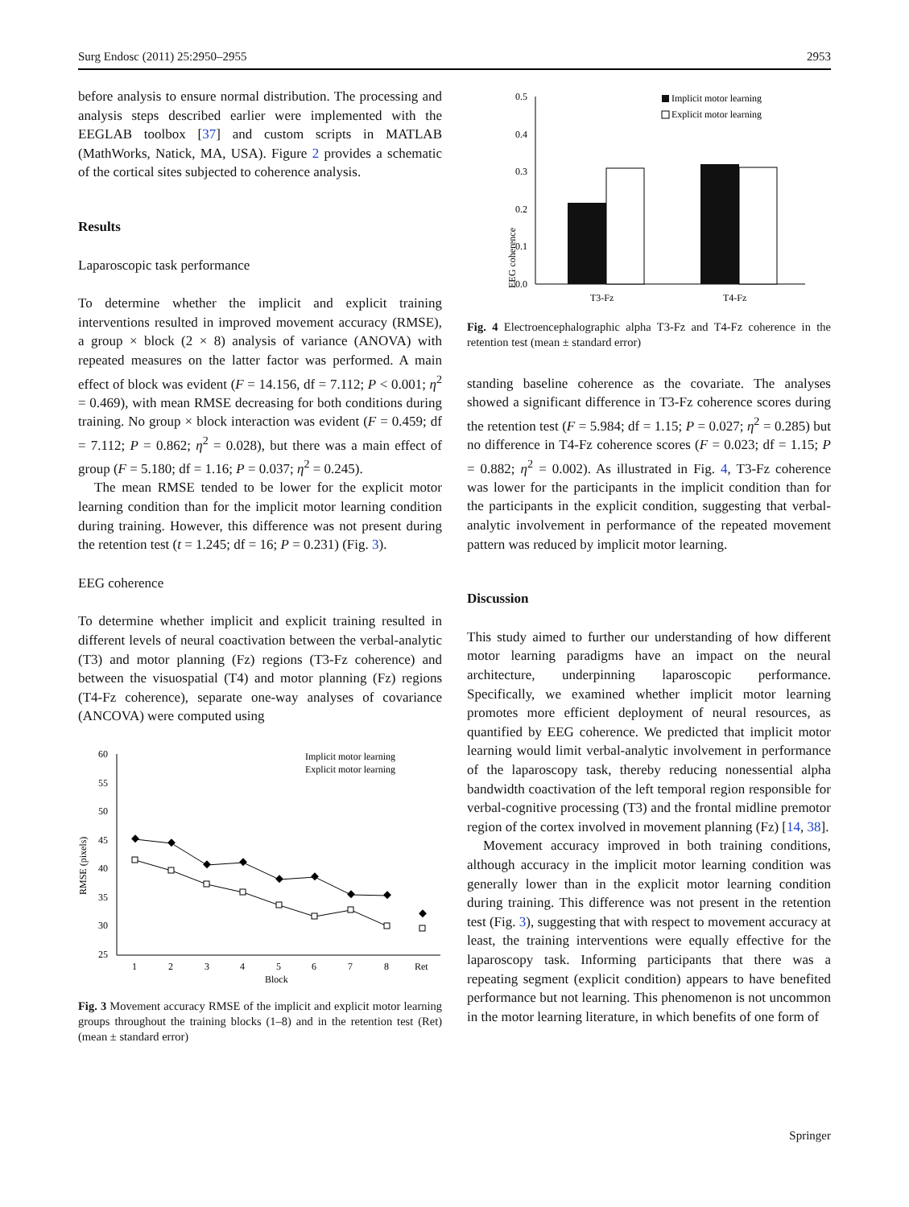Surg Endosc (2011) 25:2950–2955 2953
before analysis to ensure normal distribution. The processing and analysis steps described earlier were implemented with the EEGLAB toolbox [37] and custom scripts in MATLAB (MathWorks, Natick, MA, USA). Figure 2 provides a schematic of the cortical sites subjected to coherence analysis.
Results
Laparoscopic task performance
To determine whether the implicit and explicit training interventions resulted in improved movement accuracy (RMSE), a group × block (2 × 8) analysis of variance (ANOVA) with repeated measures on the latter factor was performed. A main effect of block was evident (F = 14.156, df = 7.112; P < 0.001; η<sup>2</sup> = 0.469), with mean RMSE decreasing for both conditions during training. No group × block interaction was evident (F = 0.459; df = 7.112; P = 0.862; η<sup>2</sup> = 0.028), but there was a main effect of group (F = 5.180; df = 1.16; P = 0.037; η<sup>2</sup> = 0.245).
The mean RMSE tended to be lower for the explicit motor learning condition than for the implicit motor learning condition during training. However, this difference was not present during the retention test (t = 1.245; df = 16; P = 0.231) (Fig. 3).
EEG coherence
To determine whether implicit and explicit training resulted in different levels of neural coactivation between the verbal-analytic (T3) and motor planning (Fz) regions (T3-Fz coherence) and between the visuospatial (T4) and motor planning (Fz) regions (T4-Fz coherence), separate one-way analyses of covariance (ANCOVA) were computed using
RMSE (pixels)
60
55
50
45
40
35
30
25
1
2
3
4
5
6
7
8
Ret
Block
Implicit motor learning
Explicit motor learning
Fig. 3 Movement accuracy RMSE of the implicit and explicit motor learning groups throughout the training blocks (1–8) and in the retention test (Ret) (mean ± standard error)
EEG coherence
0.5
0.4
0.3
0.2
0.1
0.0
T3-Fz
T4-Fz
Implicit motor learning
Explicit motor learning
Fig. 4 Electroencephalographic alpha T3-Fz and T4-Fz coherence in the retention test (mean ± standard error)
standing baseline coherence as the covariate. The analyses showed a significant difference in T3-Fz coherence scores during the retention test (F = 5.984; df = 1.15; P = 0.027; η<sup>2</sup> = 0.285) but no difference in T4-Fz coherence scores (F = 0.023; df = 1.15; P = 0.882; η<sup>2</sup> = 0.002). As illustrated in Fig. 4, T3-Fz coherence was lower for the participants in the implicit condition than for the participants in the explicit condition, suggesting that verbal-analytic involvement in performance of the repeated movement pattern was reduced by implicit motor learning.
Discussion
This study aimed to further our understanding of how different motor learning paradigms have an impact on the neural architecture, underpinning laparoscopic performance. Specifically, we examined whether implicit motor learning promotes more efficient deployment of neural resources, as quantified by EEG coherence. We predicted that implicit motor learning would limit verbal-analytic involvement in performance of the laparoscopy task, thereby reducing nonessential alpha bandwidth coactivation of the left temporal region responsible for verbal-cognitive processing (T3) and the frontal midline premotor region of the cortex involved in movement planning (Fz) [14, 38].
Movement accuracy improved in both training conditions, although accuracy in the implicit motor learning condition was generally lower than in the explicit motor learning condition during training. This difference was not present in the retention test (Fig. 3), suggesting that with respect to movement accuracy at least, the training interventions were equally effective for the laparoscopy task. Informing participants that there was a repeating segment (explicit condition) appears to have benefited performance but not learning. This phenomenon is not uncommon in the motor learning literature, in which benefits of one form of
Springer